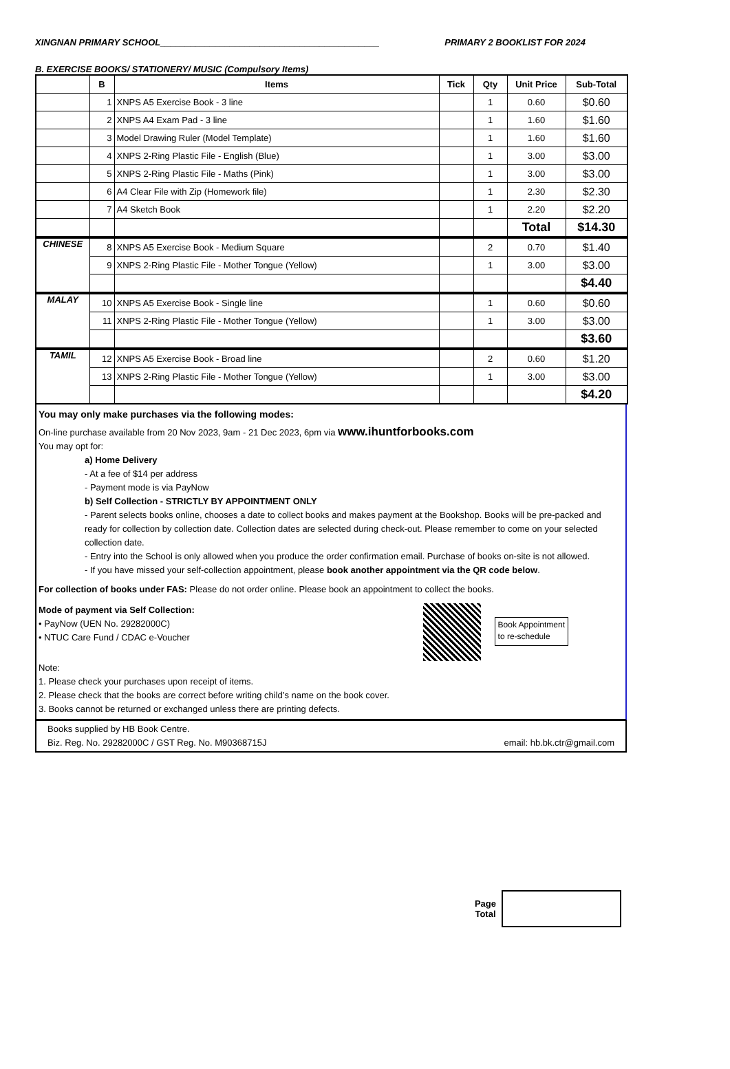XINGNAN PRIMARY SCHOOL____________________________________________ PRIMARY 2 BOOKLIST FOR 2024
B. EXERCISE BOOKS/ STATIONERY/ MUSIC (Compulsory Items)
| | B | Items | Tick | Qty | Unit Price | Sub-Total |
| --- | --- | --- | --- | --- | --- | --- |
| | 1 | XNPS A5 Exercise Book - 3 line | | 1 | 0.60 | $0.60 |
| | 2 | XNPS A4 Exam Pad - 3 line | | 1 | 1.60 | $1.60 |
| | 3 | Model Drawing Ruler (Model Template) | | 1 | 1.60 | $1.60 |
| | 4 | XNPS 2-Ring Plastic File - English (Blue) | | 1 | 3.00 | $3.00 |
| | 5 | XNPS 2-Ring Plastic File - Maths (Pink) | | 1 | 3.00 | $3.00 |
| | 6 | A4 Clear File with Zip (Homework file) | | 1 | 2.30 | $2.30 |
| | 7 | A4 Sketch Book | | 1 | 2.20 | $2.20 |
| | | | | | Total | $14.30 |
| CHINESE | 8 | XNPS A5 Exercise Book - Medium Square | | 2 | 0.70 | $1.40 |
| | 9 | XNPS 2-Ring Plastic File - Mother Tongue (Yellow) | | 1 | 3.00 | $3.00 |
| | | | | | | $4.40 |
| MALAY | 10 | XNPS A5 Exercise Book - Single line | | 1 | 0.60 | $0.60 |
| | 11 | XNPS 2-Ring Plastic File - Mother Tongue (Yellow) | | 1 | 3.00 | $3.00 |
| | | | | | | $3.60 |
| TAMIL | 12 | XNPS A5 Exercise Book - Broad line | | 2 | 0.60 | $1.20 |
| | 13 | XNPS 2-Ring Plastic File - Mother Tongue (Yellow) | | 1 | 3.00 | $3.00 |
| | | | | | | $4.20 |
You may only make purchases via the following modes:
On-line purchase available from 20 Nov 2023, 9am - 21 Dec 2023, 6pm via www.ihuntforbooks.com
You may opt for:
a) Home Delivery
- At a fee of $14 per address
- Payment mode is via PayNow
b) Self Collection - STRICTLY BY APPOINTMENT ONLY
- Parent selects books online, chooses a date to collect books and makes payment at the Bookshop. Books will be pre-packed and ready for collection by collection date. Collection dates are selected during check-out. Please remember to come on your selected collection date.
- Entry into the School is only allowed when you produce the order confirmation email. Purchase of books on-site is not allowed.
- If you have missed your self-collection appointment, please book another appointment via the QR code below.
For collection of books under FAS: Please do not order online. Please book an appointment to collect the books.
Mode of payment via Self Collection:
• PayNow (UEN No. 29282000C)
• NTUC Care Fund / CDAC e-Voucher
Book Appointment
to re-schedule
Note:
1. Please check your purchases upon receipt of items.
2. Please check that the books are correct before writing child’s name on the book cover.
3. Books cannot be returned or exchanged unless there are printing defects.
Books supplied by HB Book Centre.
Biz. Reg. No. 29282000C / GST Reg. No. M90368715J email: hb.bk.ctr@gmail.com
Page
Total